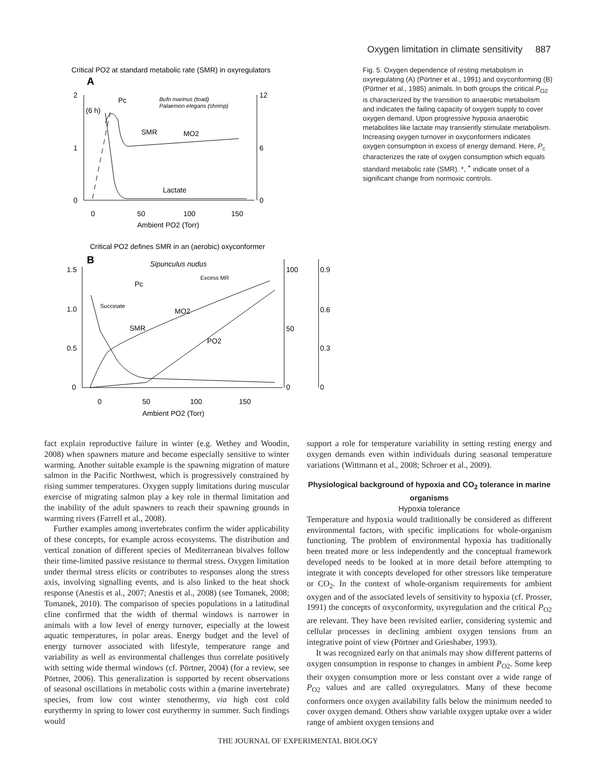Oxygen limitation in climate sensitivity 887
Critical PO2 at standard metabolic rate (SMR) in oxyregulators
A
2
1
0
12
6
0
0
50
100
150
Ambient PO2 (Torr)
(6 h)
Pc
Bufo marinus (toad)
Palaemon elegans (shrimp)
SMR
MO2
Lactate
Critical PO2 defines SMR in an (aerobic) oxyconformer
B
1.5
1.0
0.5
0
100
50
0
0.9
0.6
0.3
0
0
50
100
150
Ambient PO2 (Torr)
Sipunculus nudus
Excess MR
Succinate
Pc
SMR
MO2
PO2
Fig. 5. Oxygen dependence of resting metabolism in oxyregulating (A) (Pörtner et al., 1991) and oxyconforming (B) (Pörtner et al., 1985) animals. In both groups the critical P<sub>O2</sub> is characterized by the transition to anaerobic metabolism and indicates the failing capacity of oxygen supply to cover oxygen demand. Upon progressive hypoxia anaerobic metabolites like lactate may transiently stimulate metabolism. Increasing oxygen turnover in oxyconformers indicates oxygen consumption in excess of energy demand. Here, P<sub>c</sub> characterizes the rate of oxygen consumption which equals standard metabolic rate (SMR). *, <sup>+</sup> indicate onset of a significant change from normoxic controls.
fact explain reproductive failure in winter (e.g. Wethey and Woodin, 2008) when spawners mature and become especially sensitive to winter warming. Another suitable example is the spawning migration of mature salmon in the Pacific Northwest, which is progressively constrained by rising summer temperatures. Oxygen supply limitations during muscular exercise of migrating salmon play a key role in thermal limitation and the inability of the adult spawners to reach their spawning grounds in warming rivers (Farrell et al., 2008).
Further examples among invertebrates confirm the wider applicability of these concepts, for example across ecosystems. The distribution and vertical zonation of different species of Mediterranean bivalves follow their time-limited passive resistance to thermal stress. Oxygen limitation under thermal stress elicits or contributes to responses along the stress axis, involving signalling events, and is also linked to the heat shock response (Anestis et al., 2007; Anestis et al., 2008) (see Tomanek, 2008; Tomanek, 2010). The comparison of species populations in a latitudinal cline confirmed that the width of thermal windows is narrower in animals with a low level of energy turnover, especially at the lowest aquatic temperatures, in polar areas. Energy budget and the level of energy turnover associated with lifestyle, temperature range and variability as well as environmental challenges thus correlate positively with setting wide thermal windows (cf. Pörtner, 2004) (for a review, see Pörtner, 2006). This generalization is supported by recent observations of seasonal oscillations in metabolic costs within a (marine invertebrate) species, from low cost winter stenothermy, via high cost cold eurythermy in spring to lower cost eurythermy in summer. Such findings would
support a role for temperature variability in setting resting energy and oxygen demands even within individuals during seasonal temperature variations (Wittmann et al., 2008; Schroer et al., 2009).
Physiological background of hypoxia and CO<sub>2</sub> tolerance in marine organisms
Hypoxia tolerance
Temperature and hypoxia would traditionally be considered as different environmental factors, with specific implications for whole-organism functioning. The problem of environmental hypoxia has traditionally been treated more or less independently and the conceptual framework developed needs to be looked at in more detail before attempting to integrate it with concepts developed for other stressors like temperature or CO<sub>2</sub>. In the context of whole-organism requirements for ambient oxygen and of the associated levels of sensitivity to hypoxia (cf. Prosser, 1991) the concepts of oxyconformity, oxyregulation and the critical P<sub>O2</sub> are relevant. They have been revisited earlier, considering systemic and cellular processes in declining ambient oxygen tensions from an integrative point of view (Pörtner and Grieshaber, 1993).
It was recognized early on that animals may show different patterns of oxygen consumption in response to changes in ambient P<sub>O2</sub>. Some keep their oxygen consumption more or less constant over a wide range of P<sub>O2</sub> values and are called oxyregulators. Many of these become conformers once oxygen availability falls below the minimum needed to cover oxygen demand. Others show variable oxygen uptake over a wider range of ambient oxygen tensions and
THE JOURNAL OF EXPERIMENTAL BIOLOGY